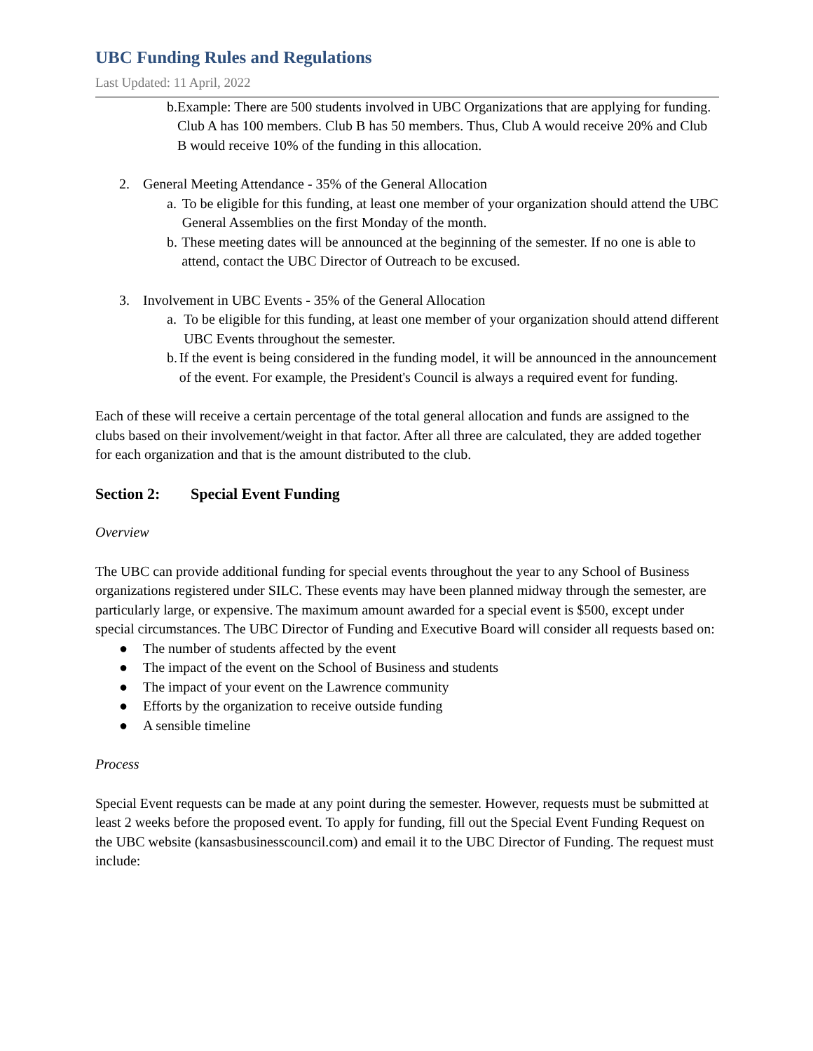UBC Funding Rules and Regulations
Last Updated: 11 April, 2022
b. Example: There are 500 students involved in UBC Organizations that are applying for funding. Club A has 100 members. Club B has 50 members. Thus, Club A would receive 20% and Club B would receive 10% of the funding in this allocation.
2. General Meeting Attendance - 35% of the General Allocation
a. To be eligible for this funding, at least one member of your organization should attend the UBC General Assemblies on the first Monday of the month.
b. These meeting dates will be announced at the beginning of the semester. If no one is able to attend, contact the UBC Director of Outreach to be excused.
3. Involvement in UBC Events - 35% of the General Allocation
a. To be eligible for this funding, at least one member of your organization should attend different UBC Events throughout the semester.
b. If the event is being considered in the funding model, it will be announced in the announcement of the event. For example, the President's Council is always a required event for funding.
Each of these will receive a certain percentage of the total general allocation and funds are assigned to the clubs based on their involvement/weight in that factor. After all three are calculated, they are added together for each organization and that is the amount distributed to the club.
Section 2: Special Event Funding
Overview
The UBC can provide additional funding for special events throughout the year to any School of Business organizations registered under SILC. These events may have been planned midway through the semester, are particularly large, or expensive. The maximum amount awarded for a special event is $500, except under special circumstances. The UBC Director of Funding and Executive Board will consider all requests based on:
● The number of students affected by the event
● The impact of the event on the School of Business and students
● The impact of your event on the Lawrence community
● Efforts by the organization to receive outside funding
● A sensible timeline
Process
Special Event requests can be made at any point during the semester. However, requests must be submitted at least 2 weeks before the proposed event. To apply for funding, fill out the Special Event Funding Request on the UBC website (kansasbusinesscouncil.com) and email it to the UBC Director of Funding. The request must include: